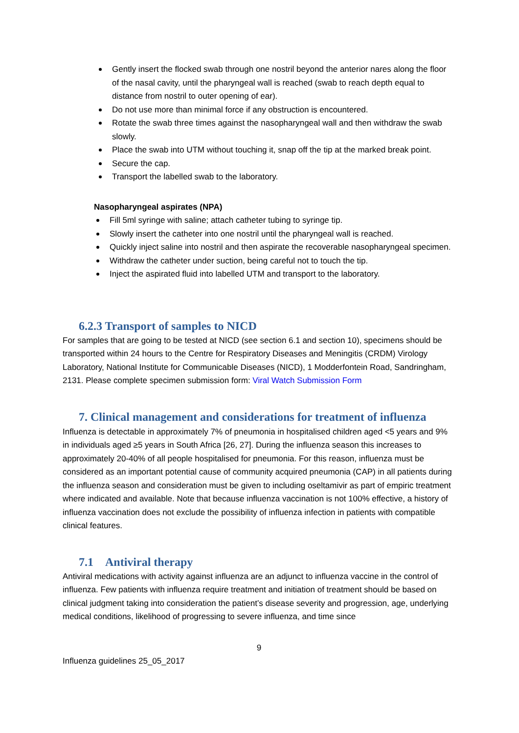Gently insert the flocked swab through one nostril beyond the anterior nares along the floor of the nasal cavity, until the pharyngeal wall is reached (swab to reach depth equal to distance from nostril to outer opening of ear).
Do not use more than minimal force if any obstruction is encountered.
Rotate the swab three times against the nasopharyngeal wall and then withdraw the swab slowly.
Place the swab into UTM without touching it, snap off the tip at the marked break point.
Secure the cap.
Transport the labelled swab to the laboratory.
Nasopharyngeal aspirates (NPA)
Fill 5ml syringe with saline; attach catheter tubing to syringe tip.
Slowly insert the catheter into one nostril until the pharyngeal wall is reached.
Quickly inject saline into nostril and then aspirate the recoverable nasopharyngeal specimen.
Withdraw the catheter under suction, being careful not to touch the tip.
Inject the aspirated fluid into labelled UTM and transport to the laboratory.
6.2.3 Transport of samples to NICD
For samples that are going to be tested at NICD (see section 6.1 and section 10), specimens should be transported within 24 hours to the Centre for Respiratory Diseases and Meningitis (CRDM) Virology Laboratory, National Institute for Communicable Diseases (NICD), 1 Modderfontein Road, Sandringham, 2131. Please complete specimen submission form: Viral Watch Submission Form
7. Clinical management and considerations for treatment of influenza
Influenza is detectable in approximately 7% of pneumonia in hospitalised children aged <5 years and 9% in individuals aged ≥5 years in South Africa [26, 27]. During the influenza season this increases to approximately 20-40% of all people hospitalised for pneumonia. For this reason, influenza must be considered as an important potential cause of community acquired pneumonia (CAP) in all patients during the influenza season and consideration must be given to including oseltamivir as part of empiric treatment where indicated and available. Note that because influenza vaccination is not 100% effective, a history of influenza vaccination does not exclude the possibility of influenza infection in patients with compatible clinical features.
7.1 Antiviral therapy
Antiviral medications with activity against influenza are an adjunct to influenza vaccine in the control of influenza. Few patients with influenza require treatment and initiation of treatment should be based on clinical judgment taking into consideration the patient’s disease severity and progression, age, underlying medical conditions, likelihood of progressing to severe influenza, and time since
9
Influenza guidelines 25_05_2017